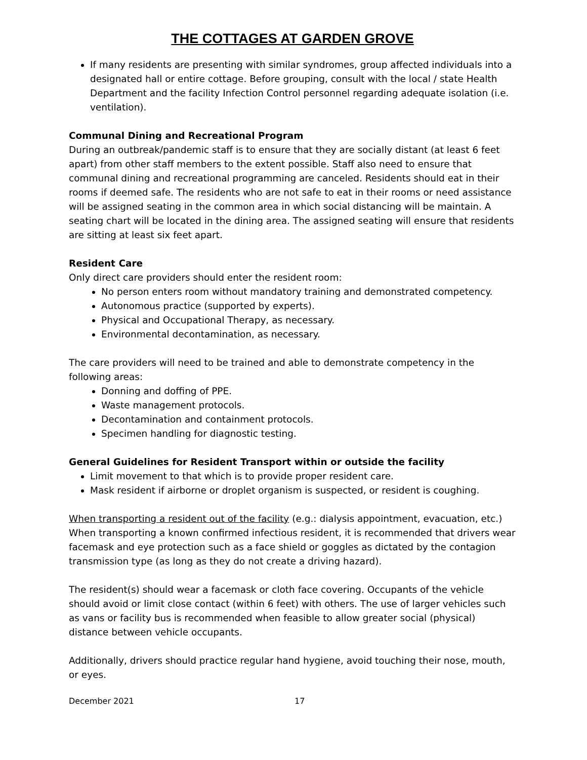THE COTTAGES AT GARDEN GROVE
If many residents are presenting with similar syndromes, group affected individuals into a designated hall or entire cottage. Before grouping, consult with the local / state Health Department and the facility Infection Control personnel regarding adequate isolation (i.e. ventilation).
Communal Dining and Recreational Program
During an outbreak/pandemic staff is to ensure that they are socially distant (at least 6 feet apart) from other staff members to the extent possible. Staff also need to ensure that communal dining and recreational programming are canceled. Residents should eat in their rooms if deemed safe. The residents who are not safe to eat in their rooms or need assistance will be assigned seating in the common area in which social distancing will be maintain. A seating chart will be located in the dining area. The assigned seating will ensure that residents are sitting at least six feet apart.
Resident Care
Only direct care providers should enter the resident room:
No person enters room without mandatory training and demonstrated competency.
Autonomous practice (supported by experts).
Physical and Occupational Therapy, as necessary.
Environmental decontamination, as necessary.
The care providers will need to be trained and able to demonstrate competency in the following areas:
Donning and doffing of PPE.
Waste management protocols.
Decontamination and containment protocols.
Specimen handling for diagnostic testing.
General Guidelines for Resident Transport within or outside the facility
Limit movement to that which is to provide proper resident care.
Mask resident if airborne or droplet organism is suspected, or resident is coughing.
When transporting a resident out of the facility (e.g.: dialysis appointment, evacuation, etc.) When transporting a known confirmed infectious resident, it is recommended that drivers wear facemask and eye protection such as a face shield or goggles as dictated by the contagion transmission type (as long as they do not create a driving hazard).
The resident(s) should wear a facemask or cloth face covering. Occupants of the vehicle should avoid or limit close contact (within 6 feet) with others. The use of larger vehicles such as vans or facility bus is recommended when feasible to allow greater social (physical) distance between vehicle occupants.
Additionally, drivers should practice regular hand hygiene, avoid touching their nose, mouth, or eyes.
December 2021 17